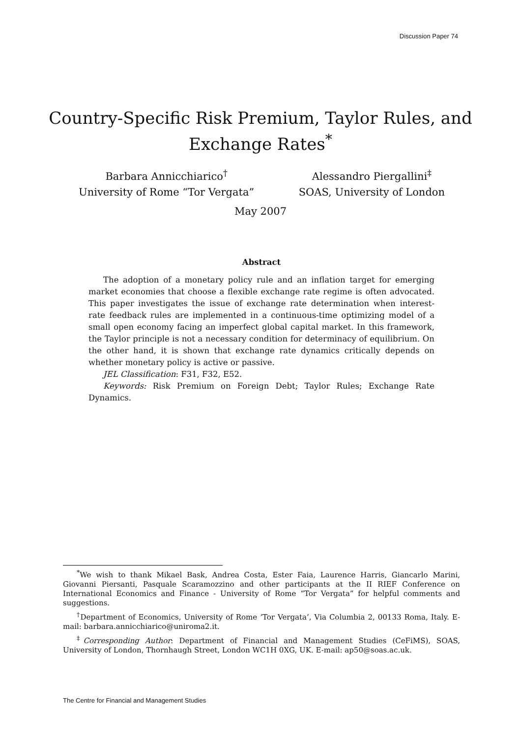Discussion Paper 74
Country-Specific Risk Premium, Taylor Rules, and
Exchange Rates<sup>*</sup>
Barbara Annicchiarico<sup>†</sup>
University of Rome “Tor Vergata”
Alessandro Piergallini<sup>‡</sup>
SOAS, University of London
May 2007
Abstract
The adoption of a monetary policy rule and an inflation target for emerging market economies that choose a flexible exchange rate regime is often advocated. This paper investigates the issue of exchange rate determination when interest-rate feedback rules are implemented in a continuous-time optimizing model of a small open economy facing an imperfect global capital market. In this framework, the Taylor principle is not a necessary condition for determinacy of equilibrium. On the other hand, it is shown that exchange rate dynamics critically depends on whether monetary policy is active or passive.
JEL Classification: F31, F32, E52.
Keywords: Risk Premium on Foreign Debt; Taylor Rules; Exchange Rate Dynamics.
<sup>*</sup> We wish to thank Mikael Bask, Andrea Costa, Ester Faia, Laurence Harris, Giancarlo Marini, Giovanni Piersanti, Pasquale Scaramozzino and other participants at the II RIEF Conference on International Economics and Finance - University of Rome “Tor Vergata” for helpful comments and suggestions.
<sup>†</sup> Department of Economics, University of Rome ‘Tor Vergata’, Via Columbia 2, 00133 Roma, Italy. E-mail: barbara.annicchiarico@uniroma2.it.
<sup>‡</sup> Corresponding Author: Department of Financial and Management Studies (CeFiMS), SOAS, University of London, Thornhaugh Street, London WC1H 0XG, UK. E-mail: ap50@soas.ac.uk.
The Centre for Financial and Management Studies